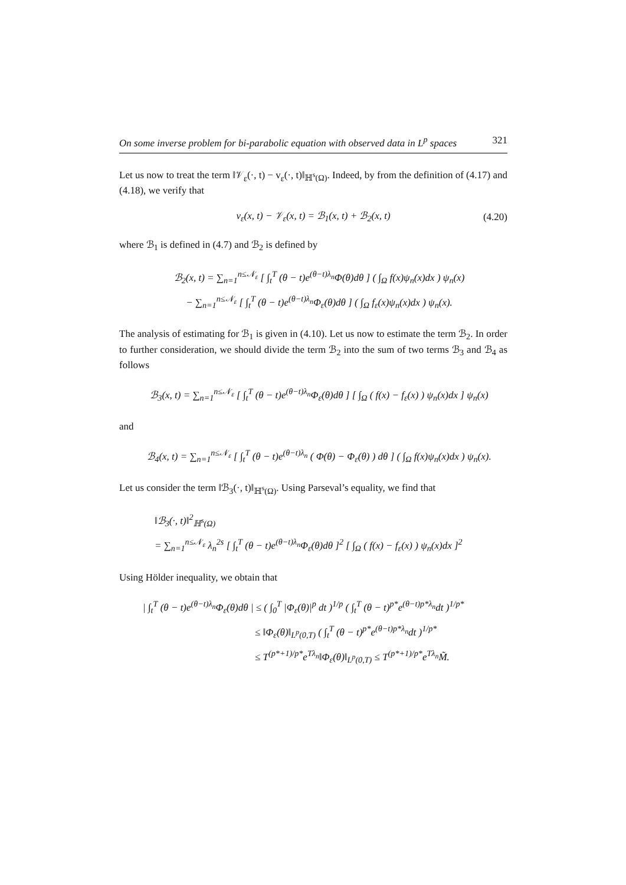On some inverse problem for bi-parabolic equation with observed data in L<sup>p</sup> spaces 321
Let us now to treat the term ‖𝒱<sub>ε</sub>(·, t) − v<sub>ε</sub>(·, t)‖<sub>ℍ<sup>s</sup>(Ω)</sub>. Indeed, by from the definition of (4.17) and (4.18), we verify that
v<sub>ε</sub>(x, t) − 𝒱<sub>ε</sub>(x, t) = ℬ<sub>1</sub>(x, t) + ℬ<sub>2</sub>(x, t) (4.20)
where ℬ<sub>1</sub> is defined in (4.7) and ℬ<sub>2</sub> is defined by
ℬ<sub>2</sub>(x, t) = ∑<sub>n=1</sub><sup>n≤𝒩<sub>ε</sub></sup> [ ∫<sub>t</sub><sup>T</sup> (θ − t)e<sup>(θ−t)λ<sub>n</sub></sup>Φ(θ)dθ ] ( ∫<sub>Ω</sub> f(x)ψ<sub>n</sub>(x)dx ) ψ<sub>n</sub>(x)
− ∑<sub>n=1</sub><sup>n≤𝒩<sub>ε</sub></sup> [ ∫<sub>t</sub><sup>T</sup> (θ − t)e<sup>(θ−t)λ<sub>n</sub></sup>Φ<sub>ε</sub>(θ)dθ ] ( ∫<sub>Ω</sub> f<sub>ε</sub>(x)ψ<sub>n</sub>(x)dx ) ψ<sub>n</sub>(x).
The analysis of estimating for ℬ<sub>1</sub> is given in (4.10). Let us now to estimate the term ℬ<sub>2</sub>. In order to further consideration, we should divide the term ℬ<sub>2</sub> into the sum of two terms ℬ<sub>3</sub> and ℬ<sub>4</sub> as follows
ℬ<sub>3</sub>(x, t) = ∑<sub>n=1</sub><sup>n≤𝒩<sub>ε</sub></sup> [ ∫<sub>t</sub><sup>T</sup> (θ − t)e<sup>(θ−t)λ<sub>n</sub></sup>Φ<sub>ε</sub>(θ)dθ ] [ ∫<sub>Ω</sub> ( f(x) − f<sub>ε</sub>(x) ) ψ<sub>n</sub>(x)dx ] ψ<sub>n</sub>(x)
and
ℬ<sub>4</sub>(x, t) = ∑<sub>n=1</sub><sup>n≤𝒩<sub>ε</sub></sup> [ ∫<sub>t</sub><sup>T</sup> (θ − t)e<sup>(θ−t)λ<sub>n</sub></sup> ( Φ(θ) − Φ<sub>ε</sub>(θ) ) dθ ] ( ∫<sub>Ω</sub> f(x)ψ<sub>n</sub>(x)dx ) ψ<sub>n</sub>(x).
Let us consider the term ‖ℬ<sub>3</sub>(·, t)‖<sub>ℍ<sup>s</sup>(Ω)</sub>. Using Parseval’s equality, we find that
‖ℬ<sub>3</sub>(·, t)‖<sup>2</sup><sub>ℍ<sup>s</sup>(Ω)</sub>
= ∑<sub>n=1</sub><sup>n≤𝒩<sub>ε</sub></sup> λ<sub>n</sub><sup>2s</sup> [ ∫<sub>t</sub><sup>T</sup> (θ − t)e<sup>(θ−t)λ<sub>n</sub></sup>Φ<sub>ε</sub>(θ)dθ ]<sup>2</sup> [ ∫<sub>Ω</sub> ( f(x) − f<sub>ε</sub>(x) ) ψ<sub>n</sub>(x)dx ]<sup>2</sup>
Using Hölder inequality, we obtain that
| ∫<sub>t</sub><sup>T</sup> (θ − t)e<sup>(θ−t)λ<sub>n</sub></sup>Φ<sub>ε</sub>(θ)dθ | ≤ ( ∫<sub>0</sub><sup>T</sup> |Φ<sub>ε</sub>(θ)|<sup>p</sup> dt )<sup>1/p</sup> ( ∫<sub>t</sub><sup>T</sup> (θ − t)<sup>p*</sup>e<sup>(θ−t)p*λ<sub>n</sub></sup>dt )<sup>1/p*</sup>
≤ ‖Φ<sub>ε</sub>(θ)‖<sub>L<sup>p</sup>(0,T)</sub> ( ∫<sub>t</sub><sup>T</sup> (θ − t)<sup>p*</sup>e<sup>(θ−t)p*λ<sub>n</sub></sup>dt )<sup>1/p*</sup>
≤ T<sup>(p*+1)/p*</sup>e<sup>Tλ<sub>n</sub></sup>‖Φ<sub>ε</sub>(θ)‖<sub>L<sup>p</sup>(0,T)</sub> ≤ T<sup>(p*+1)/p*</sup>e<sup>Tλ<sub>n</sub></sup>M̃.